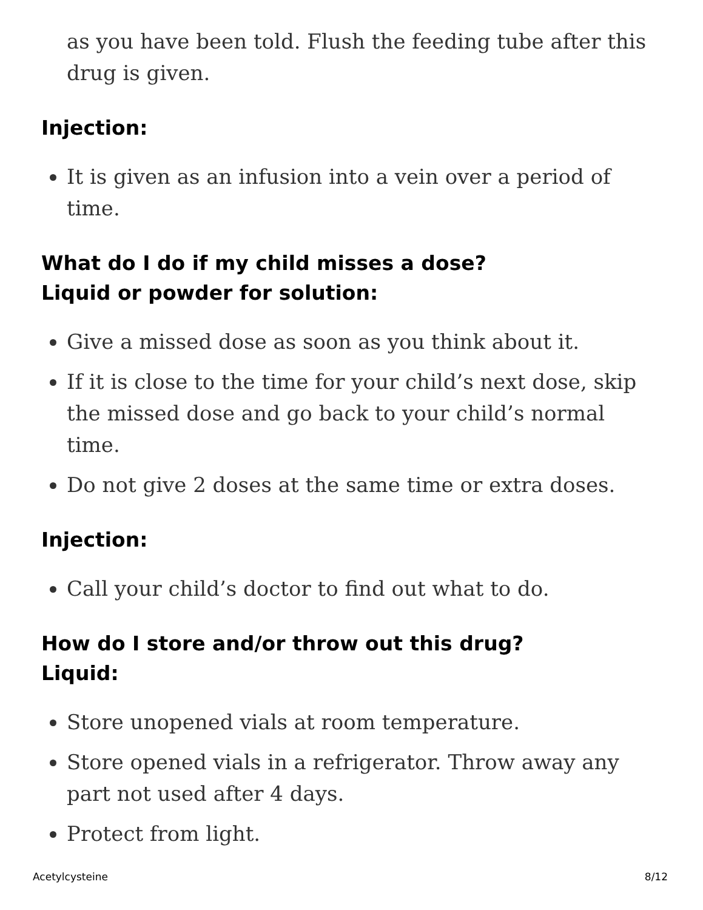as you have been told. Flush the feeding tube after this drug is given.
Injection:
It is given as an infusion into a vein over a period of time.
What do I do if my child misses a dose?
Liquid or powder for solution:
Give a missed dose as soon as you think about it.
If it is close to the time for your child’s next dose, skip the missed dose and go back to your child’s normal time.
Do not give 2 doses at the same time or extra doses.
Injection:
Call your child’s doctor to find out what to do.
How do I store and/or throw out this drug?
Liquid:
Store unopened vials at room temperature.
Store opened vials in a refrigerator. Throw away any part not used after 4 days.
Protect from light.
Acetylcysteine 8/12